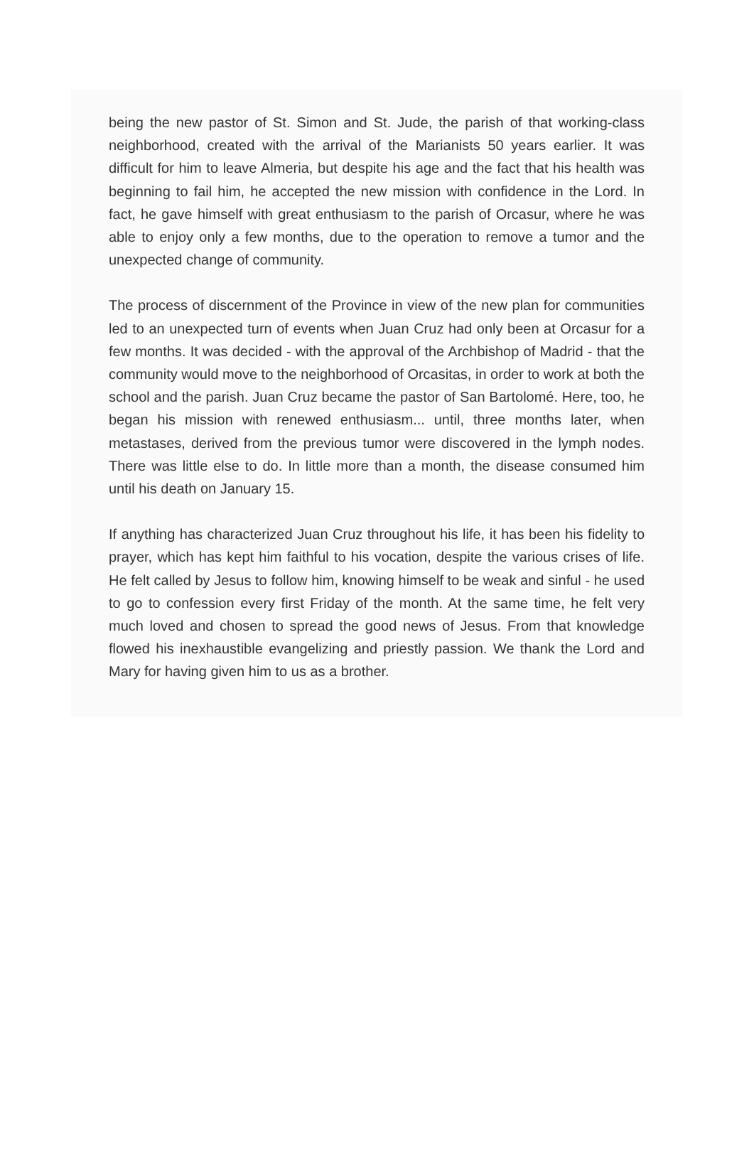being the new pastor of St. Simon and St. Jude, the parish of that working-class neighborhood, created with the arrival of the Marianists 50 years earlier. It was difficult for him to leave Almeria, but despite his age and the fact that his health was beginning to fail him, he accepted the new mission with confidence in the Lord. In fact, he gave himself with great enthusiasm to the parish of Orcasur, where he was able to enjoy only a few months, due to the operation to remove a tumor and the unexpected change of community.
The process of discernment of the Province in view of the new plan for communities led to an unexpected turn of events when Juan Cruz had only been at Orcasur for a few months. It was decided - with the approval of the Archbishop of Madrid - that the community would move to the neighborhood of Orcasitas, in order to work at both the school and the parish. Juan Cruz became the pastor of San Bartolomé. Here, too, he began his mission with renewed enthusiasm... until, three months later, when metastases, derived from the previous tumor were discovered in the lymph nodes. There was little else to do. In little more than a month, the disease consumed him until his death on January 15.
If anything has characterized Juan Cruz throughout his life, it has been his fidelity to prayer, which has kept him faithful to his vocation, despite the various crises of life. He felt called by Jesus to follow him, knowing himself to be weak and sinful - he used to go to confession every first Friday of the month. At the same time, he felt very much loved and chosen to spread the good news of Jesus. From that knowledge flowed his inexhaustible evangelizing and priestly passion. We thank the Lord and Mary for having given him to us as a brother.